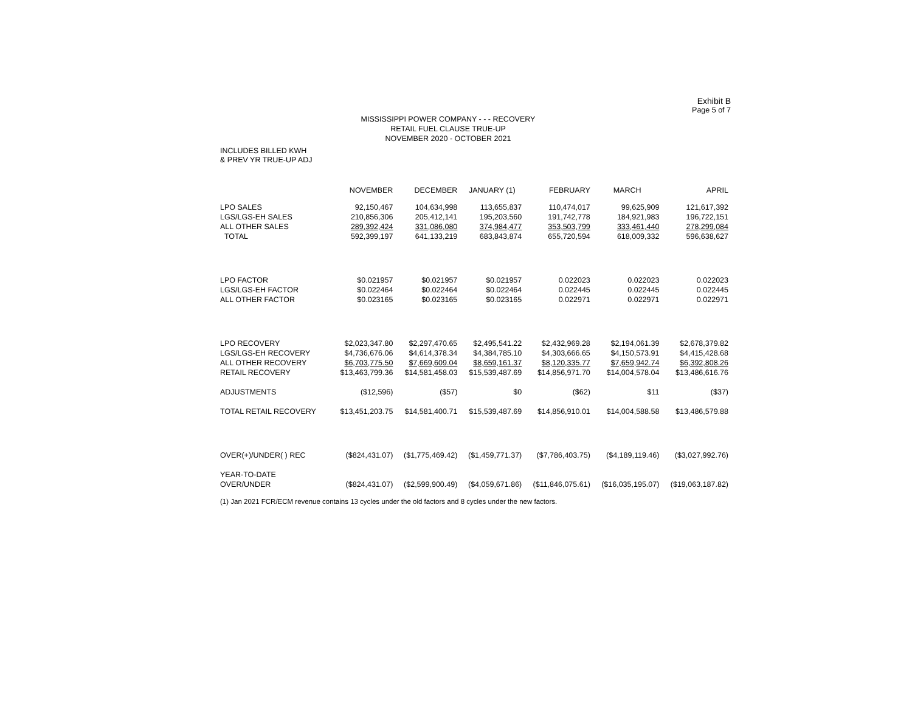Exhibit B
Page 5 of 7
MISSISSIPPI POWER COMPANY - - - RECOVERY
RETAIL FUEL CLAUSE TRUE-UP
NOVEMBER 2020 - OCTOBER 2021
INCLUDES BILLED KWH
& PREV YR TRUE-UP ADJ
| | NOVEMBER | DECEMBER | JANUARY (1) | FEBRUARY | MARCH | APRIL |
| --- | --- | --- | --- | --- | --- | --- |
| LPO SALES | 92,150,467 | 104,634,998 | 113,655,837 | 110,474,017 | 99,625,909 | 121,617,392 |
| LGS/LGS-EH SALES | 210,856,306 | 205,412,141 | 195,203,560 | 191,742,778 | 184,921,983 | 196,722,151 |
| ALL OTHER SALES | 289,392,424 | 331,086,080 | 374,984,477 | 353,503,799 | 333,461,440 | 278,299,084 |
| TOTAL | 592,399,197 | 641,133,219 | 683,843,874 | 655,720,594 | 618,009,332 | 596,638,627 |
| LPO FACTOR | $0.021957 | $0.021957 | $0.021957 | 0.022023 | 0.022023 | 0.022023 |
| LGS/LGS-EH FACTOR | $0.022464 | $0.022464 | $0.022464 | 0.022445 | 0.022445 | 0.022445 |
| ALL OTHER FACTOR | $0.023165 | $0.023165 | $0.023165 | 0.022971 | 0.022971 | 0.022971 |
| LPO RECOVERY | $2,023,347.80 | $2,297,470.65 | $2,495,541.22 | $2,432,969.28 | $2,194,061.39 | $2,678,379.82 |
| LGS/LGS-EH RECOVERY | $4,736,676.06 | $4,614,378.34 | $4,384,785.10 | $4,303,666.65 | $4,150,573.91 | $4,415,428.68 |
| ALL OTHER RECOVERY | $6,703,775.50 | $7,669,609.04 | $8,659,161.37 | $8,120,335.77 | $7,659,942.74 | $6,392,808.26 |
| RETAIL RECOVERY | $13,463,799.36 | $14,581,458.03 | $15,539,487.69 | $14,856,971.70 | $14,004,578.04 | $13,486,616.76 |
| ADJUSTMENTS | ($12,596) | ($57) | $0 | ($62) | $11 | ($37) |
| TOTAL RETAIL RECOVERY | $13,451,203.75 | $14,581,400.71 | $15,539,487.69 | $14,856,910.01 | $14,004,588.58 | $13,486,579.88 |
| OVER(+)/UNDER( ) REC | ($824,431.07) | ($1,775,469.42) | ($1,459,771.37) | ($7,786,403.75) | ($4,189,119.46) | ($3,027,992.76) |
| YEAR-TO-DATE OVER/UNDER | ($824,431.07) | ($2,599,900.49) | ($4,059,671.86) | ($11,846,075.61) | ($16,035,195.07) | ($19,063,187.82) |
(1) Jan 2021 FCR/ECM revenue contains 13 cycles under the old factors and 8 cycles under the new factors.